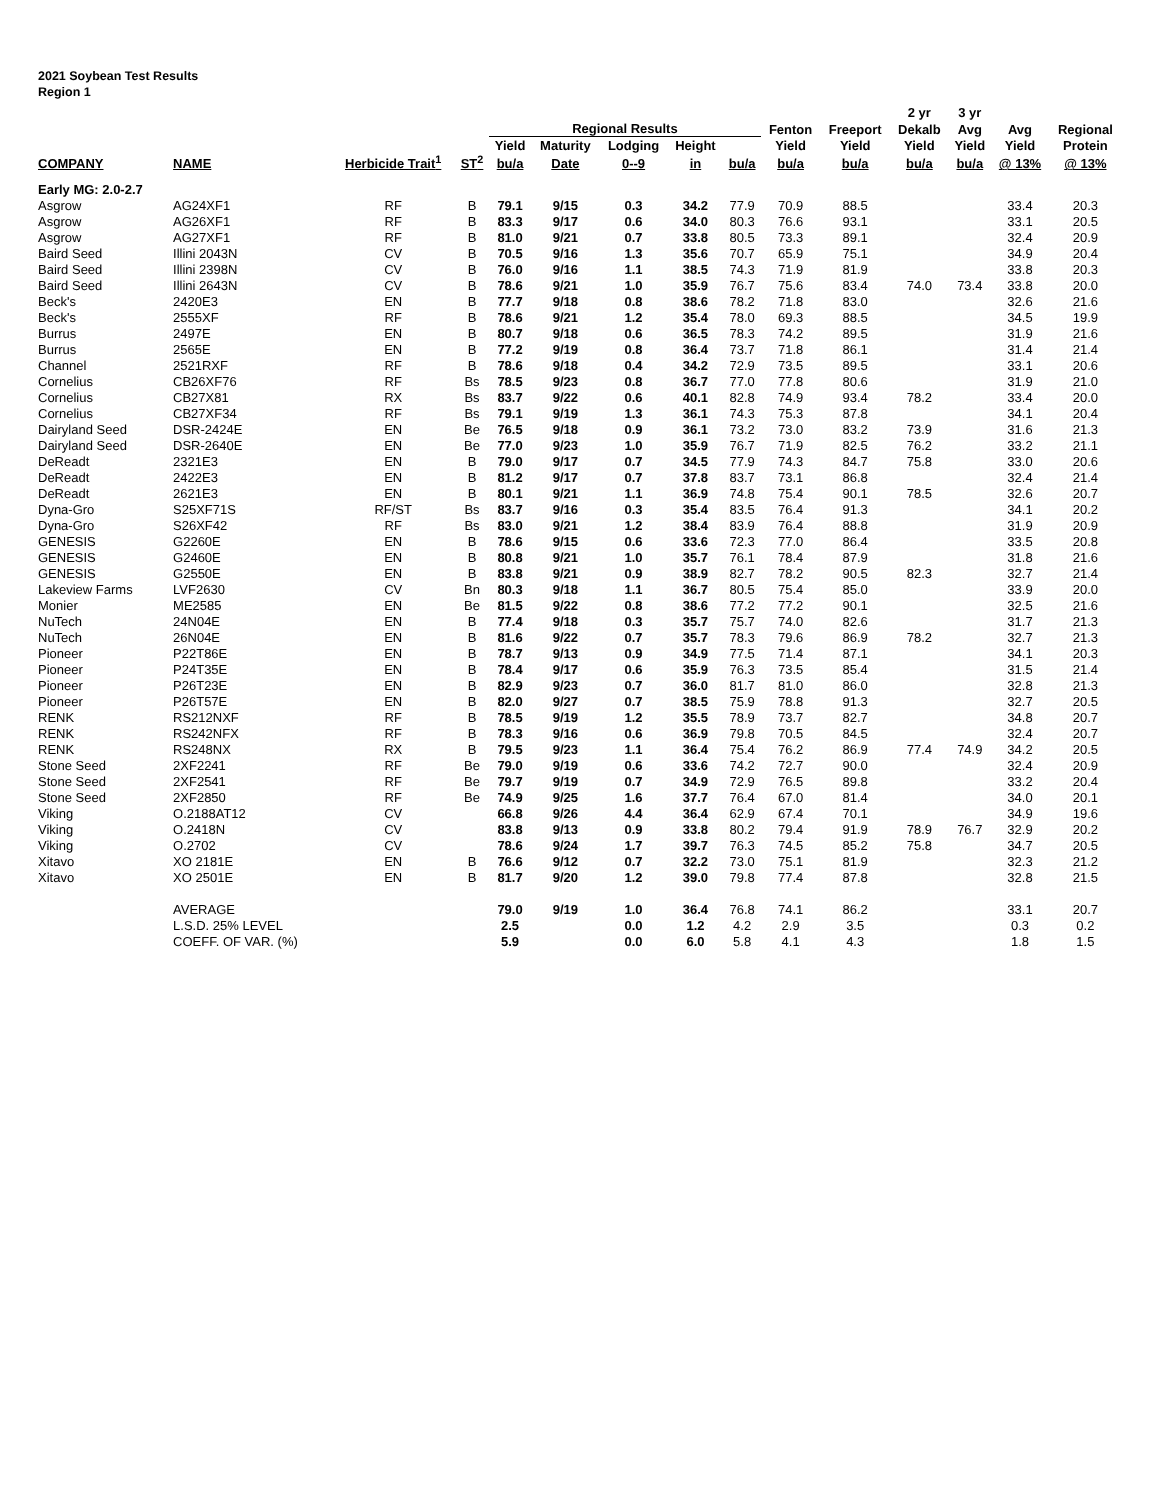2021 Soybean Test Results
Region 1
| | | | | | | | | | | | 2 yr | 3 yr | | |
| --- | --- | --- | --- | --- | --- | --- | --- | --- | --- | --- | --- | --- | --- | --- |
| | | | | Regional Results | | | | | Fenton | Freeport | Dekalb | Avg | Avg | Regional |
| | | | | Yield | Maturity | Lodging | Height | | Yield | Yield | Yield | Yield | Yield | Protein |
| COMPANY | NAME | Herbicide Trait<sup>1</sup> | ST<sup>2</sup> | bu/a | Date | 0--9 | in | bu/a | bu/a | bu/a | bu/a | bu/a | @ 13% | @ 13% |
| Early MG: 2.0-2.7 | | | | | | | | | | | | | | |
| Asgrow | AG24XF1 | RF | B | 79.1 | 9/15 | 0.3 | 34.2 | 77.9 | 70.9 | 88.5 | | | 33.4 | 20.3 |
| Asgrow | AG26XF1 | RF | B | 83.3 | 9/17 | 0.6 | 34.0 | 80.3 | 76.6 | 93.1 | | | 33.1 | 20.5 |
| Asgrow | AG27XF1 | RF | B | 81.0 | 9/21 | 0.7 | 33.8 | 80.5 | 73.3 | 89.1 | | | 32.4 | 20.9 |
| Baird Seed | Illini 2043N | CV | B | 70.5 | 9/16 | 1.3 | 35.6 | 70.7 | 65.9 | 75.1 | | | 34.9 | 20.4 |
| Baird Seed | Illini 2398N | CV | B | 76.0 | 9/16 | 1.1 | 38.5 | 74.3 | 71.9 | 81.9 | | | 33.8 | 20.3 |
| Baird Seed | Illini 2643N | CV | B | 78.6 | 9/21 | 1.0 | 35.9 | 76.7 | 75.6 | 83.4 | 74.0 | 73.4 | 33.8 | 20.0 |
| Beck's | 2420E3 | EN | B | 77.7 | 9/18 | 0.8 | 38.6 | 78.2 | 71.8 | 83.0 | | | 32.6 | 21.6 |
| Beck's | 2555XF | RF | B | 78.6 | 9/21 | 1.2 | 35.4 | 78.0 | 69.3 | 88.5 | | | 34.5 | 19.9 |
| Burrus | 2497E | EN | B | 80.7 | 9/18 | 0.6 | 36.5 | 78.3 | 74.2 | 89.5 | | | 31.9 | 21.6 |
| Burrus | 2565E | EN | B | 77.2 | 9/19 | 0.8 | 36.4 | 73.7 | 71.8 | 86.1 | | | 31.4 | 21.4 |
| Channel | 2521RXF | RF | B | 78.6 | 9/18 | 0.4 | 34.2 | 72.9 | 73.5 | 89.5 | | | 33.1 | 20.6 |
| Cornelius | CB26XF76 | RF | Bs | 78.5 | 9/23 | 0.8 | 36.7 | 77.0 | 77.8 | 80.6 | | | 31.9 | 21.0 |
| Cornelius | CB27X81 | RX | Bs | 83.7 | 9/22 | 0.6 | 40.1 | 82.8 | 74.9 | 93.4 | 78.2 | | 33.4 | 20.0 |
| Cornelius | CB27XF34 | RF | Bs | 79.1 | 9/19 | 1.3 | 36.1 | 74.3 | 75.3 | 87.8 | | | 34.1 | 20.4 |
| Dairyland Seed | DSR-2424E | EN | Be | 76.5 | 9/18 | 0.9 | 36.1 | 73.2 | 73.0 | 83.2 | 73.9 | | 31.6 | 21.3 |
| Dairyland Seed | DSR-2640E | EN | Be | 77.0 | 9/23 | 1.0 | 35.9 | 76.7 | 71.9 | 82.5 | 76.2 | | 33.2 | 21.1 |
| DeReadt | 2321E3 | EN | B | 79.0 | 9/17 | 0.7 | 34.5 | 77.9 | 74.3 | 84.7 | 75.8 | | 33.0 | 20.6 |
| DeReadt | 2422E3 | EN | B | 81.2 | 9/17 | 0.7 | 37.8 | 83.7 | 73.1 | 86.8 | | | 32.4 | 21.4 |
| DeReadt | 2621E3 | EN | B | 80.1 | 9/21 | 1.1 | 36.9 | 74.8 | 75.4 | 90.1 | 78.5 | | 32.6 | 20.7 |
| Dyna-Gro | S25XF71S | RF/ST | Bs | 83.7 | 9/16 | 0.3 | 35.4 | 83.5 | 76.4 | 91.3 | | | 34.1 | 20.2 |
| Dyna-Gro | S26XF42 | RF | Bs | 83.0 | 9/21 | 1.2 | 38.4 | 83.9 | 76.4 | 88.8 | | | 31.9 | 20.9 |
| GENESIS | G2260E | EN | B | 78.6 | 9/15 | 0.6 | 33.6 | 72.3 | 77.0 | 86.4 | | | 33.5 | 20.8 |
| GENESIS | G2460E | EN | B | 80.8 | 9/21 | 1.0 | 35.7 | 76.1 | 78.4 | 87.9 | | | 31.8 | 21.6 |
| GENESIS | G2550E | EN | B | 83.8 | 9/21 | 0.9 | 38.9 | 82.7 | 78.2 | 90.5 | 82.3 | | 32.7 | 21.4 |
| Lakeview Farms | LVF2630 | CV | Bn | 80.3 | 9/18 | 1.1 | 36.7 | 80.5 | 75.4 | 85.0 | | | 33.9 | 20.0 |
| Monier | ME2585 | EN | Be | 81.5 | 9/22 | 0.8 | 38.6 | 77.2 | 77.2 | 90.1 | | | 32.5 | 21.6 |
| NuTech | 24N04E | EN | B | 77.4 | 9/18 | 0.3 | 35.7 | 75.7 | 74.0 | 82.6 | | | 31.7 | 21.3 |
| NuTech | 26N04E | EN | B | 81.6 | 9/22 | 0.7 | 35.7 | 78.3 | 79.6 | 86.9 | 78.2 | | 32.7 | 21.3 |
| Pioneer | P22T86E | EN | B | 78.7 | 9/13 | 0.9 | 34.9 | 77.5 | 71.4 | 87.1 | | | 34.1 | 20.3 |
| Pioneer | P24T35E | EN | B | 78.4 | 9/17 | 0.6 | 35.9 | 76.3 | 73.5 | 85.4 | | | 31.5 | 21.4 |
| Pioneer | P26T23E | EN | B | 82.9 | 9/23 | 0.7 | 36.0 | 81.7 | 81.0 | 86.0 | | | 32.8 | 21.3 |
| Pioneer | P26T57E | EN | B | 82.0 | 9/27 | 0.7 | 38.5 | 75.9 | 78.8 | 91.3 | | | 32.7 | 20.5 |
| RENK | RS212NXF | RF | B | 78.5 | 9/19 | 1.2 | 35.5 | 78.9 | 73.7 | 82.7 | | | 34.8 | 20.7 |
| RENK | RS242NFX | RF | B | 78.3 | 9/16 | 0.6 | 36.9 | 79.8 | 70.5 | 84.5 | | | 32.4 | 20.7 |
| RENK | RS248NX | RX | B | 79.5 | 9/23 | 1.1 | 36.4 | 75.4 | 76.2 | 86.9 | 77.4 | 74.9 | 34.2 | 20.5 |
| Stone Seed | 2XF2241 | RF | Be | 79.0 | 9/19 | 0.6 | 33.6 | 74.2 | 72.7 | 90.0 | | | 32.4 | 20.9 |
| Stone Seed | 2XF2541 | RF | Be | 79.7 | 9/19 | 0.7 | 34.9 | 72.9 | 76.5 | 89.8 | | | 33.2 | 20.4 |
| Stone Seed | 2XF2850 | RF | Be | 74.9 | 9/25 | 1.6 | 37.7 | 76.4 | 67.0 | 81.4 | | | 34.0 | 20.1 |
| Viking | O.2188AT12 | CV | | 66.8 | 9/26 | 4.4 | 36.4 | 62.9 | 67.4 | 70.1 | | | 34.9 | 19.6 |
| Viking | O.2418N | CV | | 83.8 | 9/13 | 0.9 | 33.8 | 80.2 | 79.4 | 91.9 | 78.9 | 76.7 | 32.9 | 20.2 |
| Viking | O.2702 | CV | | 78.6 | 9/24 | 1.7 | 39.7 | 76.3 | 74.5 | 85.2 | 75.8 | | 34.7 | 20.5 |
| Xitavo | XO 2181E | EN | B | 76.6 | 9/12 | 0.7 | 32.2 | 73.0 | 75.1 | 81.9 | | | 32.3 | 21.2 |
| Xitavo | XO 2501E | EN | B | 81.7 | 9/20 | 1.2 | 39.0 | 79.8 | 77.4 | 87.8 | | | 32.8 | 21.5 |
| | AVERAGE | | | 79.0 | 9/19 | 1.0 | 36.4 | 76.8 | 74.1 | 86.2 | | | 33.1 | 20.7 |
| | L.S.D. 25% LEVEL | | | 2.5 | | 0.0 | 1.2 | 4.2 | 2.9 | 3.5 | | | 0.3 | 0.2 |
| | COEFF. OF VAR. (%) | | | 5.9 | | 0.0 | 6.0 | 5.8 | 4.1 | 4.3 | | | 1.8 | 1.5 |